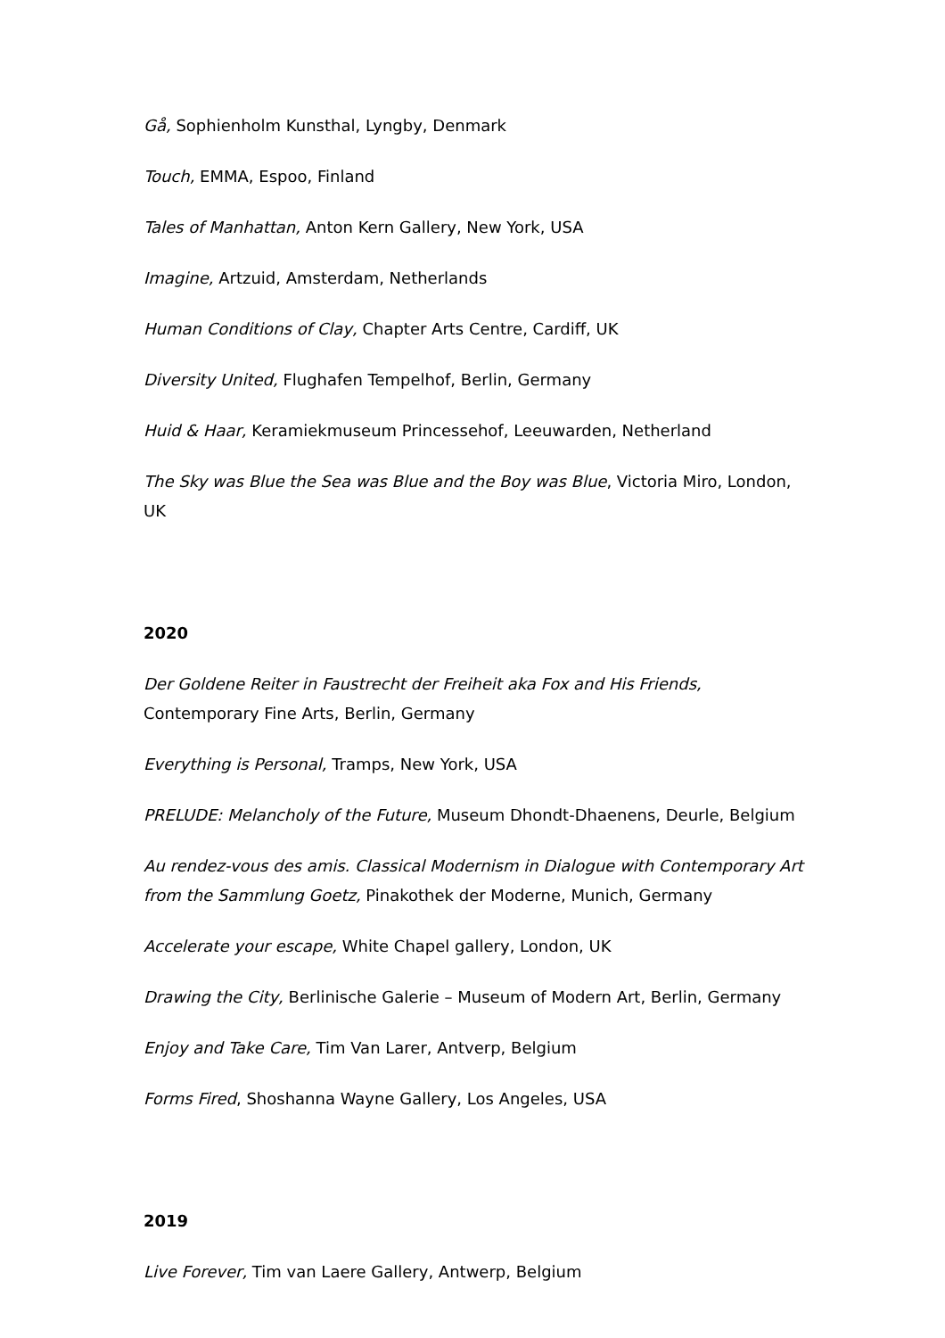Gå, Sophienholm Kunsthal, Lyngby, Denmark
Touch, EMMA, Espoo, Finland
Tales of Manhattan, Anton Kern Gallery, New York, USA
Imagine, Artzuid, Amsterdam, Netherlands
Human Conditions of Clay, Chapter Arts Centre, Cardiff, UK
Diversity United, Flughafen Tempelhof, Berlin, Germany
Huid & Haar, Keramiekmuseum Princessehof, Leeuwarden, Netherland
The Sky was Blue the Sea was Blue and the Boy was Blue, Victoria Miro, London, UK
2020
Der Goldene Reiter in Faustrecht der Freiheit aka Fox and His Friends,
Contemporary Fine Arts, Berlin, Germany
Everything is Personal, Tramps, New York, USA
PRELUDE: Melancholy of the Future, Museum Dhondt-Dhaenens, Deurle, Belgium
Au rendez-vous des amis. Classical Modernism in Dialogue with Contemporary Art from the Sammlung Goetz, Pinakothek der Moderne, Munich, Germany
Accelerate your escape, White Chapel gallery, London, UK
Drawing the City, Berlinische Galerie – Museum of Modern Art, Berlin, Germany
Enjoy and Take Care, Tim Van Larer, Antverp, Belgium
Forms Fired, Shoshanna Wayne Gallery, Los Angeles, USA
2019
Live Forever, Tim van Laere Gallery, Antwerp, Belgium